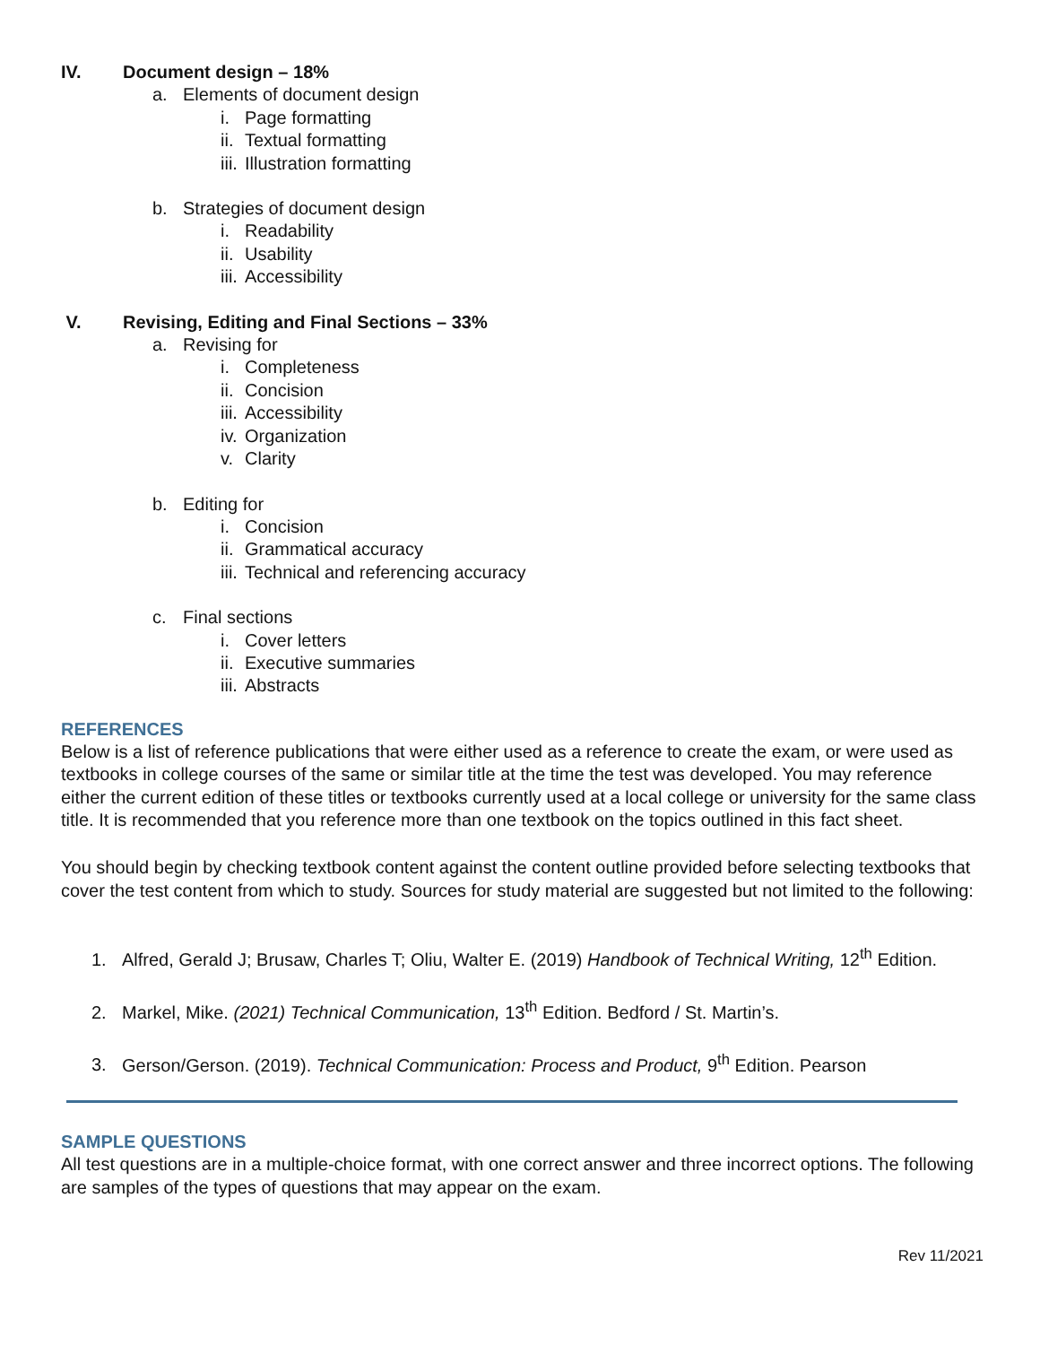IV. Document design – 18%
a. Elements of document design
i. Page formatting
ii. Textual formatting
iii. Illustration formatting
b. Strategies of document design
i. Readability
ii. Usability
iii. Accessibility
V. Revising, Editing and Final Sections – 33%
a. Revising for
i. Completeness
ii. Concision
iii. Accessibility
iv. Organization
v. Clarity
b. Editing for
i. Concision
ii. Grammatical accuracy
iii. Technical and referencing accuracy
c. Final sections
i. Cover letters
ii. Executive summaries
iii. Abstracts
REFERENCES
Below is a list of reference publications that were either used as a reference to create the exam, or were used as textbooks in college courses of the same or similar title at the time the test was developed. You may reference either the current edition of these titles or textbooks currently used at a local college or university for the same class title. It is recommended that you reference more than one textbook on the topics outlined in this fact sheet.
You should begin by checking textbook content against the content outline provided before selecting textbooks that cover the test content from which to study. Sources for study material are suggested but not limited to the following:
1. Alfred, Gerald J; Brusaw, Charles T; Oliu, Walter E. (2019) Handbook of Technical Writing, 12<sup>th</sup> Edition.
2. Markel, Mike. (2021) Technical Communication, 13<sup>th</sup> Edition. Bedford / St. Martin’s.
3. Gerson/Gerson. (2019). Technical Communication: Process and Product, 9<sup>th</sup> Edition. Pearson
SAMPLE QUESTIONS
All test questions are in a multiple-choice format, with one correct answer and three incorrect options. The following are samples of the types of questions that may appear on the exam.
Rev 11/2021